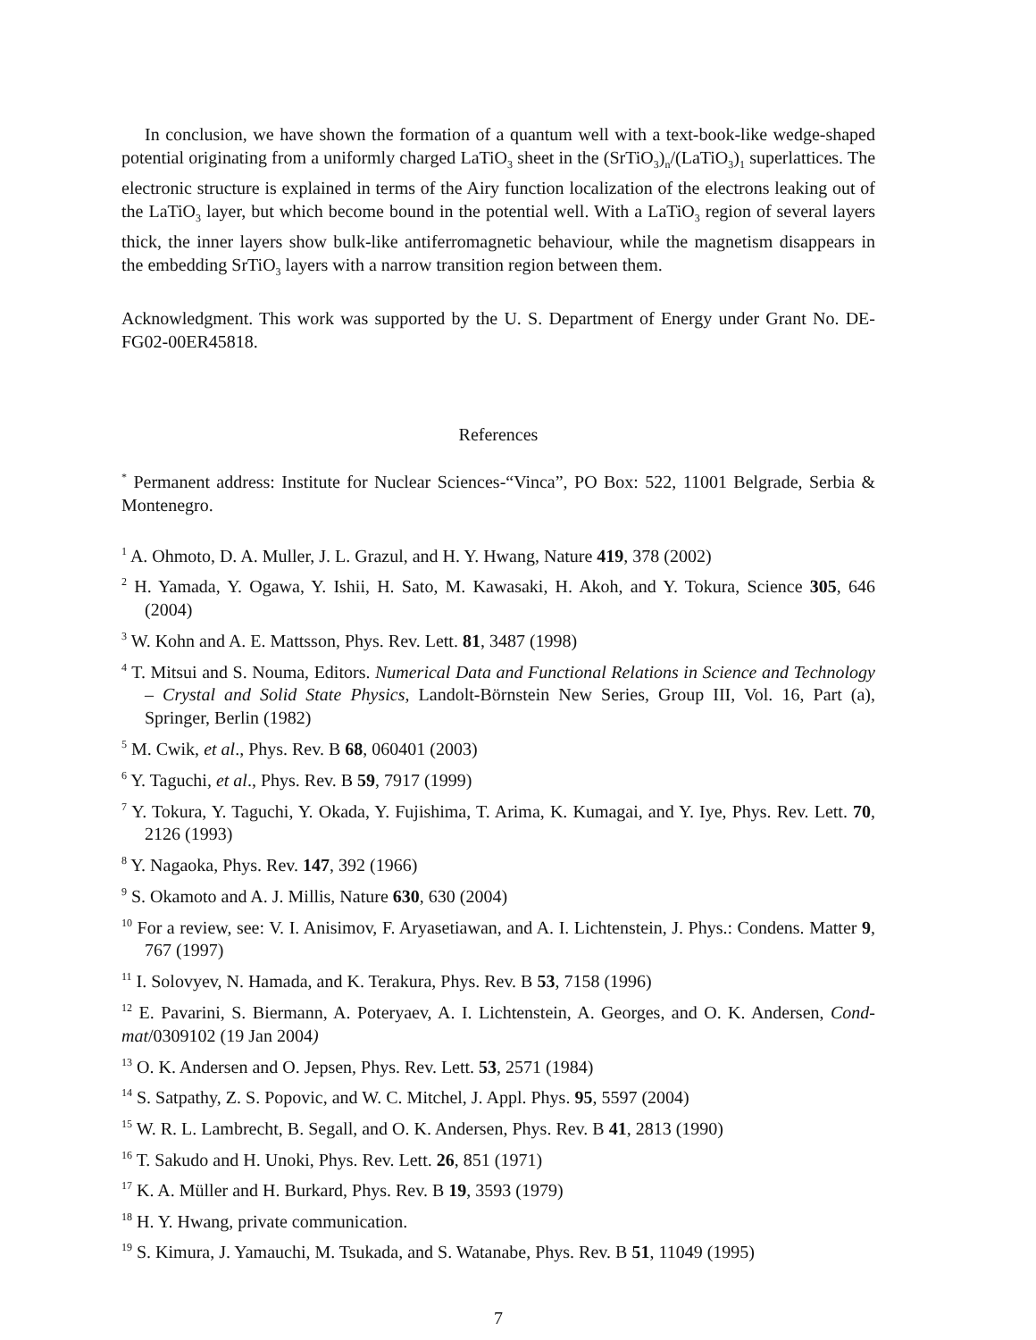In conclusion, we have shown the formation of a quantum well with a text-book-like wedge-shaped potential originating from a uniformly charged LaTiO<sub>3</sub> sheet in the (SrTiO<sub>3</sub>)<sub>n</sub>/(LaTiO<sub>3</sub>)<sub>1</sub> superlattices. The electronic structure is explained in terms of the Airy function localization of the electrons leaking out of the LaTiO<sub>3</sub> layer, but which become bound in the potential well. With a LaTiO<sub>3</sub> region of several layers thick, the inner layers show bulk-like antiferromagnetic behaviour, while the magnetism disappears in the embedding SrTiO<sub>3</sub> layers with a narrow transition region between them.
Acknowledgment. This work was supported by the U. S. Department of Energy under Grant No. DE-FG02-00ER45818.
References
<sup>*</sup> Permanent address: Institute for Nuclear Sciences-“Vinca”, PO Box: 522, 11001 Belgrade, Serbia & Montenegro.
<sup>1</sup> A. Ohmoto, D. A. Muller, J. L. Grazul, and H. Y. Hwang, Nature 419, 378 (2002)
<sup>2</sup> H. Yamada, Y. Ogawa, Y. Ishii, H. Sato, M. Kawasaki, H. Akoh, and Y. Tokura, Science 305, 646 (2004)
<sup>3</sup> W. Kohn and A. E. Mattsson, Phys. Rev. Lett. 81, 3487 (1998)
<sup>4</sup> T. Mitsui and S. Nouma, Editors. Numerical Data and Functional Relations in Science and Technology – Crystal and Solid State Physics, Landolt-Börnstein New Series, Group III, Vol. 16, Part (a), Springer, Berlin (1982)
<sup>5</sup> M. Cwik, et al., Phys. Rev. B 68, 060401 (2003)
<sup>6</sup> Y. Taguchi, et al., Phys. Rev. B 59, 7917 (1999)
<sup>7</sup> Y. Tokura, Y. Taguchi, Y. Okada, Y. Fujishima, T. Arima, K. Kumagai, and Y. Iye, Phys. Rev. Lett. 70, 2126 (1993)
<sup>8</sup> Y. Nagaoka, Phys. Rev. 147, 392 (1966)
<sup>9</sup> S. Okamoto and A. J. Millis, Nature 630, 630 (2004)
<sup>10</sup> For a review, see: V. I. Anisimov, F. Aryasetiawan, and A. I. Lichtenstein, J. Phys.: Condens. Matter 9, 767 (1997)
<sup>11</sup> I. Solovyev, N. Hamada, and K. Terakura, Phys. Rev. B 53, 7158 (1996)
<sup>12</sup> E. Pavarini, S. Biermann, A. Poteryaev, A. I. Lichtenstein, A. Georges, and O. K. Andersen, Cond-mat/0309102 (19 Jan 2004)
<sup>13</sup> O. K. Andersen and O. Jepsen, Phys. Rev. Lett. 53, 2571 (1984)
<sup>14</sup> S. Satpathy, Z. S. Popovic, and W. C. Mitchel, J. Appl. Phys. 95, 5597 (2004)
<sup>15</sup> W. R. L. Lambrecht, B. Segall, and O. K. Andersen, Phys. Rev. B 41, 2813 (1990)
<sup>16</sup> T. Sakudo and H. Unoki, Phys. Rev. Lett. 26, 851 (1971)
<sup>17</sup> K. A. Müller and H. Burkard, Phys. Rev. B 19, 3593 (1979)
<sup>18</sup> H. Y. Hwang, private communication.
<sup>19</sup> S. Kimura, J. Yamauchi, M. Tsukada, and S. Watanabe, Phys. Rev. B 51, 11049 (1995)
7